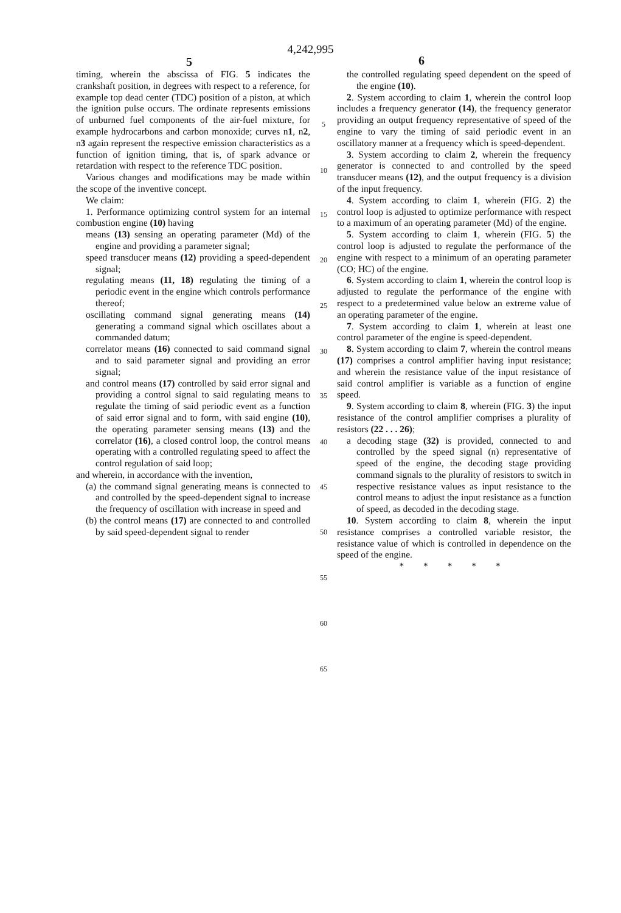4,242,995
5 6
timing, wherein the abscissa of FIG. 5 indicates the crankshaft position, in degrees with respect to a reference, for example top dead center (TDC) position of a piston, at which the ignition pulse occurs. The ordinate represents emissions of unburned fuel components of the air-fuel mixture, for example hydrocarbons and carbon monoxide; curves n1, n2, n3 again represent the respective emission characteristics as a function of ignition timing, that is, of spark advance or retardation with respect to the reference TDC position.
Various changes and modifications may be made within the scope of the inventive concept.
We claim:
1. Performance optimizing control system for an internal combustion engine (10) having
means (13) sensing an operating parameter (Md) of the engine and providing a parameter signal;
speed transducer means (12) providing a speed-dependent signal;
regulating means (11, 18) regulating the timing of a periodic event in the engine which controls performance thereof;
oscillating command signal generating means (14) generating a command signal which oscillates about a commanded datum;
correlator means (16) connected to said command signal and to said parameter signal and providing an error signal;
and control means (17) controlled by said error signal and providing a control signal to said regulating means to regulate the timing of said periodic event as a function of said error signal and to form, with said engine (10), the operating parameter sensing means (13) and the correlator (16), a closed control loop, the control means operating with a controlled regulating speed to affect the control regulation of said loop;
and wherein, in accordance with the invention,
(a) the command signal generating means is connected to and controlled by the speed-dependent signal to increase the frequency of oscillation with increase in speed and
(b) the control means (17) are connected to and controlled by said speed-dependent signal to render
5
10
15
20
25
30
35
40
45
50
55
60
65
the controlled regulating speed dependent on the speed of the engine (10).
2. System according to claim 1, wherein the control loop includes a frequency generator (14), the frequency generator providing an output frequency representative of speed of the engine to vary the timing of said periodic event in an oscillatory manner at a frequency which is speed-dependent.
3. System according to claim 2, wherein the frequency generator is connected to and controlled by the speed transducer means (12), and the output frequency is a division of the input frequency.
4. System according to claim 1, wherein (FIG. 2) the control loop is adjusted to optimize performance with respect to a maximum of an operating parameter (Md) of the engine.
5. System according to claim 1, wherein (FIG. 5) the control loop is adjusted to regulate the performance of the engine with respect to a minimum of an operating parameter (CO; HC) of the engine.
6. System according to claim 1, wherein the control loop is adjusted to regulate the performance of the engine with respect to a predetermined value below an extreme value of an operating parameter of the engine.
7. System according to claim 1, wherein at least one control parameter of the engine is speed-dependent.
8. System according to claim 7, wherein the control means (17) comprises a control amplifier having input resistance; and wherein the resistance value of the input resistance of said control amplifier is variable as a function of engine speed.
9. System according to claim 8, wherein (FIG. 3) the input resistance of the control amplifier comprises a plurality of resistors (22 . . . 26);
a decoding stage (32) is provided, connected to and controlled by the speed signal (n) representative of speed of the engine, the decoding stage providing command signals to the plurality of resistors to switch in respective resistance values as input resistance to the control means to adjust the input resistance as a function of speed, as decoded in the decoding stage.
10. System according to claim 8, wherein the input resistance comprises a controlled variable resistor, the resistance value of which is controlled in dependence on the speed of the engine.
* * * * *